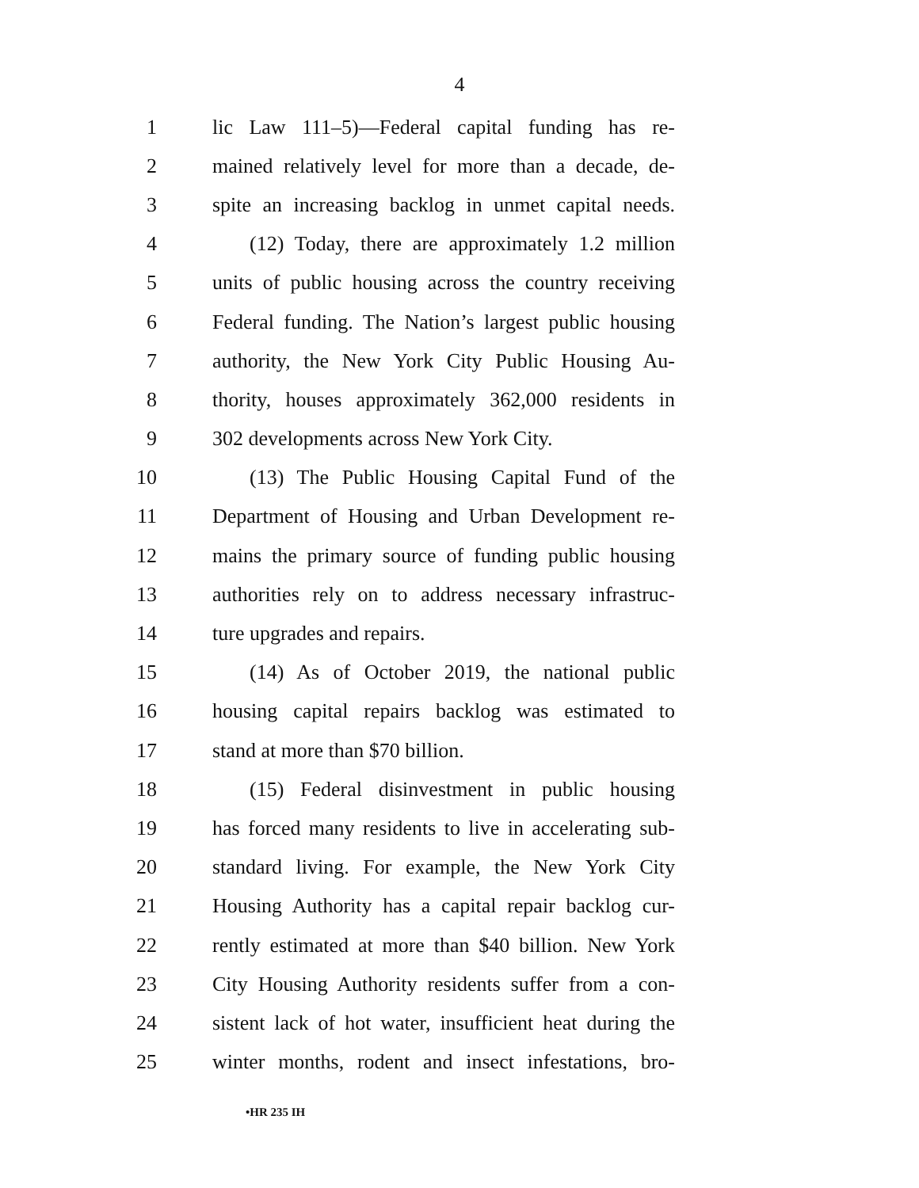4
1 lic Law 111–5)—Federal capital funding has re-
2 mained relatively level for more than a decade, de-
3 spite an increasing backlog in unmet capital needs.
4 (12) Today, there are approximately 1.2 million
5 units of public housing across the country receiving
6 Federal funding. The Nation’s largest public housing
7 authority, the New York City Public Housing Au-
8 thority, houses approximately 362,000 residents in
9 302 developments across New York City.
10 (13) The Public Housing Capital Fund of the
11 Department of Housing and Urban Development re-
12 mains the primary source of funding public housing
13 authorities rely on to address necessary infrastruc-
14 ture upgrades and repairs.
15 (14) As of October 2019, the national public
16 housing capital repairs backlog was estimated to
17 stand at more than $70 billion.
18 (15) Federal disinvestment in public housing
19 has forced many residents to live in accelerating sub-
20 standard living. For example, the New York City
21 Housing Authority has a capital repair backlog cur-
22 rently estimated at more than $40 billion. New York
23 City Housing Authority residents suffer from a con-
24 sistent lack of hot water, insufficient heat during the
25 winter months, rodent and insect infestations, bro-
•HR 235 IH